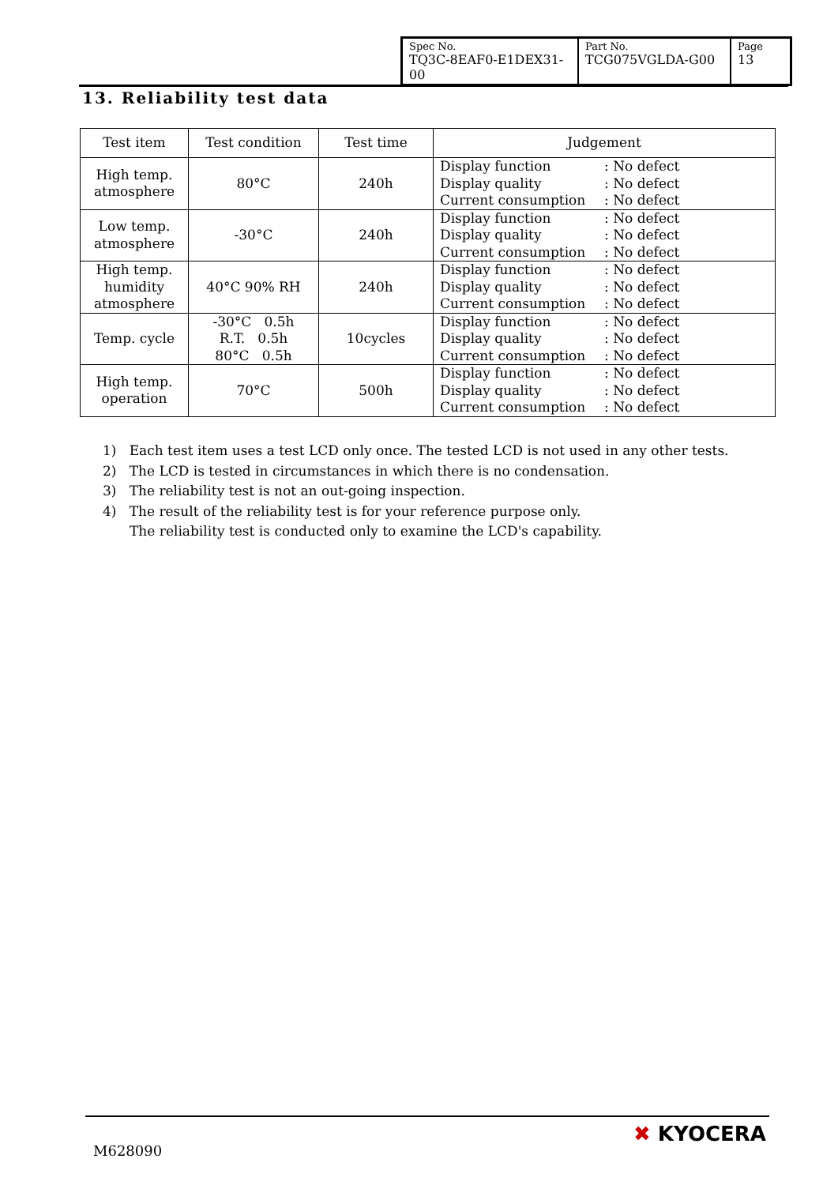| Spec No. TQ3C-8EAF0-E1DEX31-00 | Part No. TCG075VGLDA-G00 | Page 13 |
13. Reliability test data
| Test item | Test condition | Test time | Judgement |
| --- | --- | --- | --- |
| High temp. atmosphere | 80°C | 240h | Display function : No defect Display quality : No defect Current consumption : No defect |
| Low temp. atmosphere | -30°C | 240h | Display function : No defect Display quality : No defect Current consumption : No defect |
| High temp. humidity atmosphere | 40°C 90% RH | 240h | Display function : No defect Display quality : No defect Current consumption : No defect |
| Temp. cycle | -30°C 0.5h R.T. 0.5h 80°C 0.5h | 10cycles | Display function : No defect Display quality : No defect Current consumption : No defect |
| High temp. operation | 70°C | 500h | Display function : No defect Display quality : No defect Current consumption : No defect |
1) Each test item uses a test LCD only once. The tested LCD is not used in any other tests.
2) The LCD is tested in circumstances in which there is no condensation.
3) The reliability test is not an out-going inspection.
4) The result of the reliability test is for your reference purpose only.
The reliability test is conducted only to examine the LCD's capability.
M628090
✖ KYOCERA